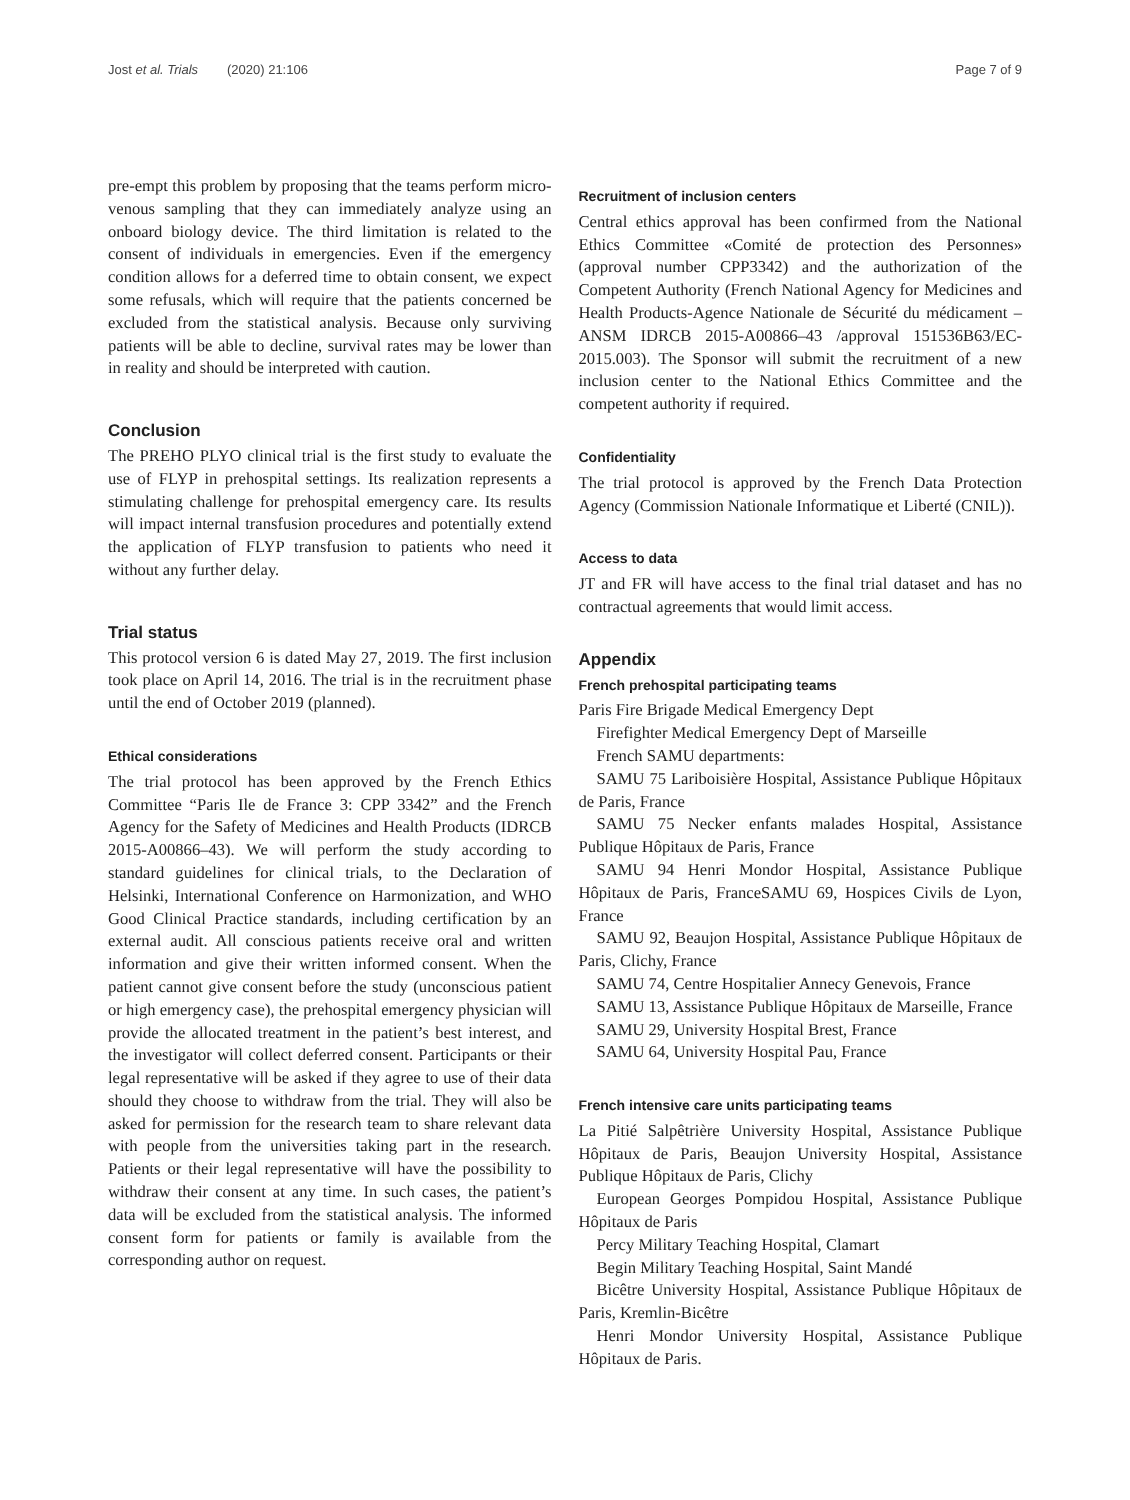Jost et al. Trials (2020) 21:106 Page 7 of 9
pre-empt this problem by proposing that the teams perform micro-venous sampling that they can immediately analyze using an onboard biology device. The third limitation is related to the consent of individuals in emergencies. Even if the emergency condition allows for a deferred time to obtain consent, we expect some refusals, which will require that the patients concerned be excluded from the statistical analysis. Because only surviving patients will be able to decline, survival rates may be lower than in reality and should be interpreted with caution.
Conclusion
The PREHO PLYO clinical trial is the first study to evaluate the use of FLYP in prehospital settings. Its realization represents a stimulating challenge for prehospital emergency care. Its results will impact internal transfusion procedures and potentially extend the application of FLYP transfusion to patients who need it without any further delay.
Trial status
This protocol version 6 is dated May 27, 2019. The first inclusion took place on April 14, 2016. The trial is in the recruitment phase until the end of October 2019 (planned).
Ethical considerations
The trial protocol has been approved by the French Ethics Committee “Paris Ile de France 3: CPP 3342” and the French Agency for the Safety of Medicines and Health Products (IDRCB 2015-A00866–43). We will perform the study according to standard guidelines for clinical trials, to the Declaration of Helsinki, International Conference on Harmonization, and WHO Good Clinical Practice standards, including certification by an external audit. All conscious patients receive oral and written information and give their written informed consent. When the patient cannot give consent before the study (unconscious patient or high emergency case), the prehospital emergency physician will provide the allocated treatment in the patient’s best interest, and the investigator will collect deferred consent. Participants or their legal representative will be asked if they agree to use of their data should they choose to withdraw from the trial. They will also be asked for permission for the research team to share relevant data with people from the universities taking part in the research. Patients or their legal representative will have the possibility to withdraw their consent at any time. In such cases, the patient’s data will be excluded from the statistical analysis. The informed consent form for patients or family is available from the corresponding author on request.
Recruitment of inclusion centers
Central ethics approval has been confirmed from the National Ethics Committee «Comité de protection des Personnes» (approval number CPP3342) and the authorization of the Competent Authority (French National Agency for Medicines and Health Products-Agence Nationale de Sécurité du médicament –ANSM IDRCB 2015-A00866–43 /approval 151536B63/EC-2015.003). The Sponsor will submit the recruitment of a new inclusion center to the National Ethics Committee and the competent authority if required.
Confidentiality
The trial protocol is approved by the French Data Protection Agency (Commission Nationale Informatique et Liberté (CNIL)).
Access to data
JT and FR will have access to the final trial dataset and has no contractual agreements that would limit access.
Appendix
French prehospital participating teams
Paris Fire Brigade Medical Emergency Dept
Firefighter Medical Emergency Dept of Marseille
French SAMU departments:
SAMU 75 Lariboisière Hospital, Assistance Publique Hôpitaux de Paris, France
SAMU 75 Necker enfants malades Hospital, Assistance Publique Hôpitaux de Paris, France
SAMU 94 Henri Mondor Hospital, Assistance Publique Hôpitaux de Paris, FranceSAMU 69, Hospices Civils de Lyon, France
SAMU 92, Beaujon Hospital, Assistance Publique Hôpitaux de Paris, Clichy, France
SAMU 74, Centre Hospitalier Annecy Genevois, France
SAMU 13, Assistance Publique Hôpitaux de Marseille, France
SAMU 29, University Hospital Brest, France
SAMU 64, University Hospital Pau, France
French intensive care units participating teams
La Pitié Salpêtrière University Hospital, Assistance Publique Hôpitaux de Paris, Beaujon University Hospital, Assistance Publique Hôpitaux de Paris, Clichy
European Georges Pompidou Hospital, Assistance Publique Hôpitaux de Paris
Percy Military Teaching Hospital, Clamart
Begin Military Teaching Hospital, Saint Mandé
Bicêtre University Hospital, Assistance Publique Hôpitaux de Paris, Kremlin-Bicêtre
Henri Mondor University Hospital, Assistance Publique Hôpitaux de Paris.